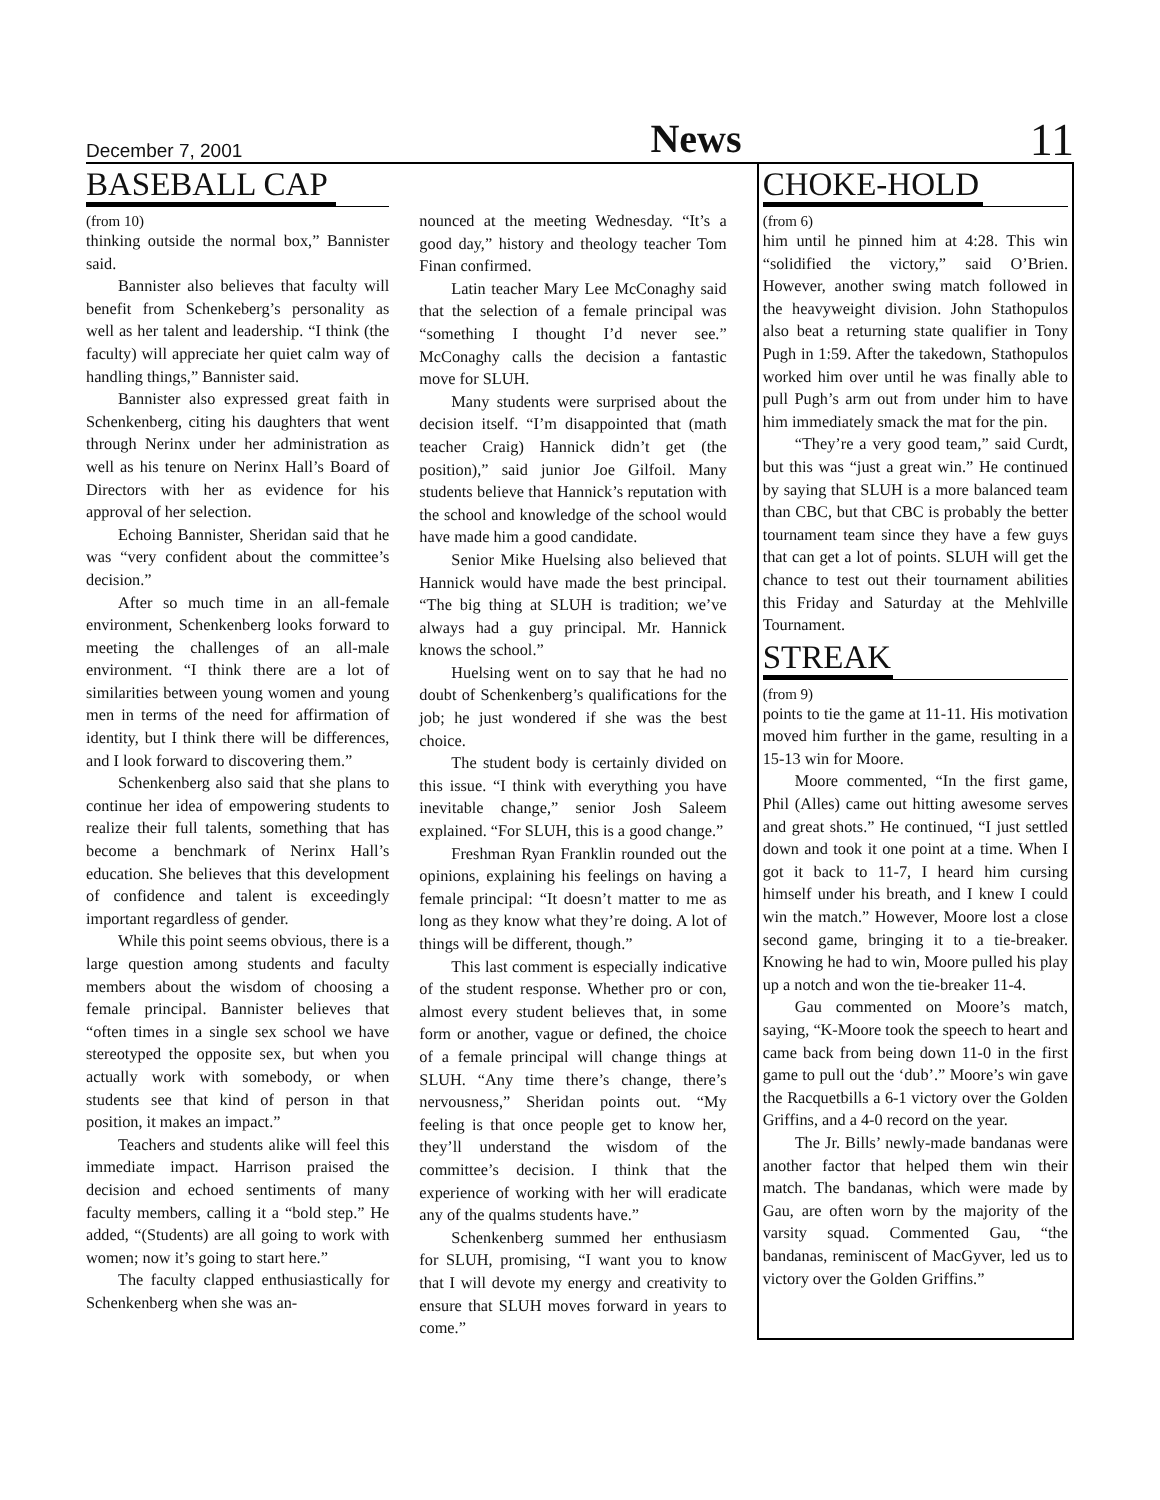December 7, 2001 News 11
BASEBALL CAP
(from 10)
thinking outside the normal box,” Bannister said.
Bannister also believes that faculty will benefit from Schenkeberg’s personality as well as her talent and leadership. “I think (the faculty) will appreciate her quiet calm way of handling things,” Bannister said.
Bannister also expressed great faith in Schenkenberg, citing his daughters that went through Nerinx under her administration as well as his tenure on Nerinx Hall’s Board of Directors with her as evidence for his approval of her selection.
Echoing Bannister, Sheridan said that he was “very confident about the committee’s decision.”
After so much time in an all-female environment, Schenkenberg looks forward to meeting the challenges of an all-male environment. “I think there are a lot of similarities between young women and young men in terms of the need for affirmation of identity, but I think there will be differences, and I look forward to discovering them.”
Schenkenberg also said that she plans to continue her idea of empowering students to realize their full talents, something that has become a benchmark of Nerinx Hall’s education. She believes that this development of confidence and talent is exceedingly important regardless of gender.
While this point seems obvious, there is a large question among students and faculty members about the wisdom of choosing a female principal. Bannister believes that “often times in a single sex school we have stereotyped the opposite sex, but when you actually work with somebody, or when students see that kind of person in that position, it makes an impact.”
Teachers and students alike will feel this immediate impact. Harrison praised the decision and echoed sentiments of many faculty members, calling it a “bold step.” He added, “(Students) are all going to work with women; now it’s going to start here.”
The faculty clapped enthusiastically for Schenkenberg when she was an-
nounced at the meeting Wednesday. “It’s a good day,” history and theology teacher Tom Finan confirmed.
Latin teacher Mary Lee McConaghy said that the selection of a female principal was “something I thought I’d never see.” McConaghy calls the decision a fantastic move for SLUH.
Many students were surprised about the decision itself. “I’m disappointed that (math teacher Craig) Hannick didn’t get (the position),” said junior Joe Gilfoil. Many students believe that Hannick’s reputation with the school and knowledge of the school would have made him a good candidate.
Senior Mike Huelsing also believed that Hannick would have made the best principal. “The big thing at SLUH is tradition; we’ve always had a guy principal. Mr. Hannick knows the school.”
Huelsing went on to say that he had no doubt of Schenkenberg’s qualifications for the job; he just wondered if she was the best choice.
The student body is certainly divided on this issue. “I think with everything you have inevitable change,” senior Josh Saleem explained. “For SLUH, this is a good change.”
Freshman Ryan Franklin rounded out the opinions, explaining his feelings on having a female principal: “It doesn’t matter to me as long as they know what they’re doing. A lot of things will be different, though.”
This last comment is especially indicative of the student response. Whether pro or con, almost every student believes that, in some form or another, vague or defined, the choice of a female principal will change things at SLUH. “Any time there’s change, there’s nervousness,” Sheridan points out. “My feeling is that once people get to know her, they’ll understand the wisdom of the committee’s decision. I think that the experience of working with her will eradicate any of the qualms students have.”
Schenkenberg summed her enthusiasm for SLUH, promising, “I want you to know that I will devote my energy and creativity to ensure that SLUH moves forward in years to come.”
CHOKE-HOLD
(from 6)
him until he pinned him at 4:28. This win “solidified the victory,” said O’Brien. However, another swing match followed in the heavyweight division. John Stathopulos also beat a returning state qualifier in Tony Pugh in 1:59. After the takedown, Stathopulos worked him over until he was finally able to pull Pugh’s arm out from under him to have him immediately smack the mat for the pin.
“They’re a very good team,” said Curdt, but this was “just a great win.” He continued by saying that SLUH is a more balanced team than CBC, but that CBC is probably the better tournament team since they have a few guys that can get a lot of points. SLUH will get the chance to test out their tournament abilities this Friday and Saturday at the Mehlville Tournament.
STREAK
(from 9)
points to tie the game at 11-11. His motivation moved him further in the game, resulting in a 15-13 win for Moore.
Moore commented, “In the first game, Phil (Alles) came out hitting awesome serves and great shots.” He continued, “I just settled down and took it one point at a time. When I got it back to 11-7, I heard him cursing himself under his breath, and I knew I could win the match.” However, Moore lost a close second game, bringing it to a tie-breaker. Knowing he had to win, Moore pulled his play up a notch and won the tie-breaker 11-4.
Gau commented on Moore’s match, saying, “K-Moore took the speech to heart and came back from being down 11-0 in the first game to pull out the ‘dub’.” Moore’s win gave the Racquetbills a 6-1 victory over the Golden Griffins, and a 4-0 record on the year.
The Jr. Bills’ newly-made bandanas were another factor that helped them win their match. The bandanas, which were made by Gau, are often worn by the majority of the varsity squad. Commented Gau, “the bandanas, reminiscent of MacGyver, led us to victory over the Golden Griffins.”